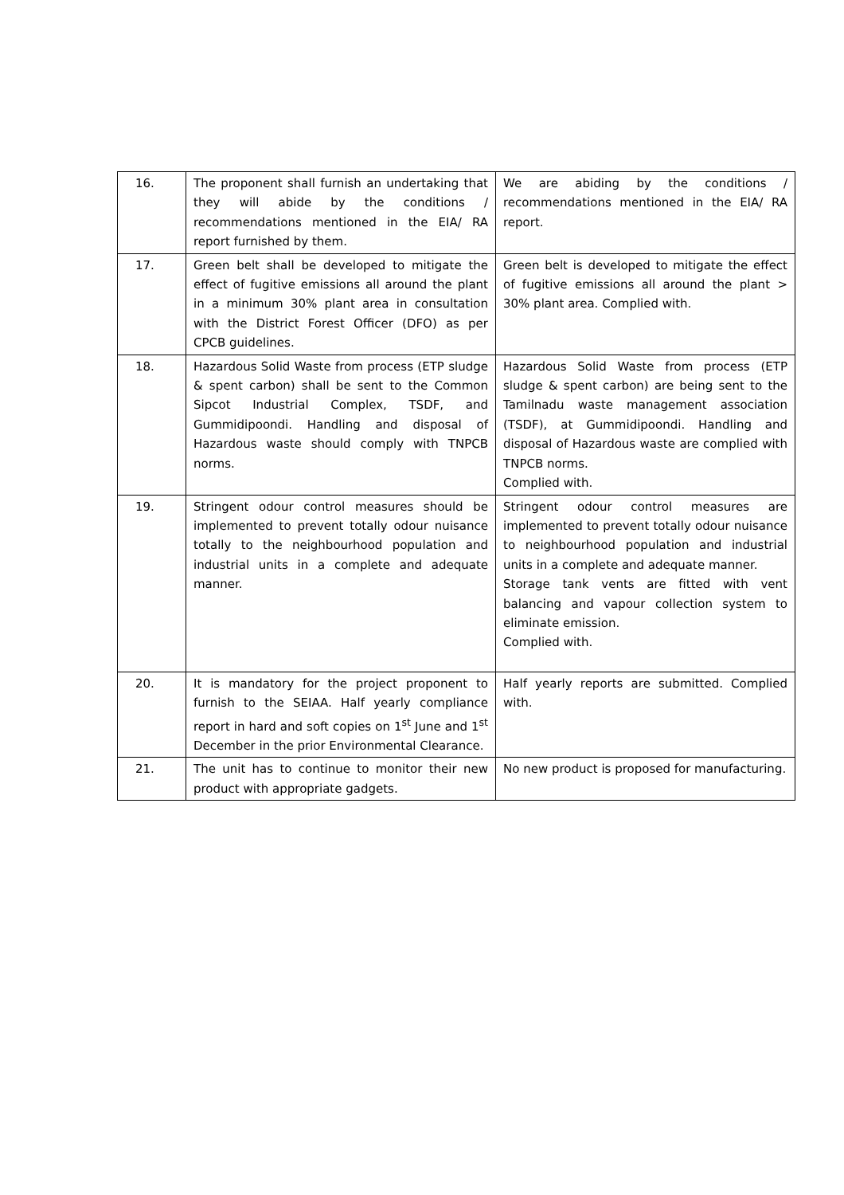| 16. | The proponent shall furnish an undertaking that they will abide by the conditions / recommendations mentioned in the EIA/ RA report furnished by them. | We are abiding by the conditions / recommendations mentioned in the EIA/ RA report. |
| 17. | Green belt shall be developed to mitigate the effect of fugitive emissions all around the plant in a minimum 30% plant area in consultation with the District Forest Officer (DFO) as per CPCB guidelines. | Green belt is developed to mitigate the effect of fugitive emissions all around the plant > 30% plant area. Complied with. |
| 18. | Hazardous Solid Waste from process (ETP sludge & spent carbon) shall be sent to the Common Sipcot Industrial Complex, TSDF, and Gummidipoondi. Handling and disposal of Hazardous waste should comply with TNPCB norms. | Hazardous Solid Waste from process (ETP sludge & spent carbon) are being sent to the Tamilnadu waste management association (TSDF), at Gummidipoondi. Handling and disposal of Hazardous waste are complied with TNPCB norms. Complied with. |
| 19. | Stringent odour control measures should be implemented to prevent totally odour nuisance totally to the neighbourhood population and industrial units in a complete and adequate manner. | Stringent odour control measures are implemented to prevent totally odour nuisance to neighbourhood population and industrial units in a complete and adequate manner. Storage tank vents are fitted with vent balancing and vapour collection system to eliminate emission. Complied with. |
| 20. | It is mandatory for the project proponent to furnish to the SEIAA. Half yearly compliance report in hard and soft copies on 1<sup>st</sup> June and 1<sup>st</sup> December in the prior Environmental Clearance. | Half yearly reports are submitted. Complied with. |
| 21. | The unit has to continue to monitor their new product with appropriate gadgets. | No new product is proposed for manufacturing. |